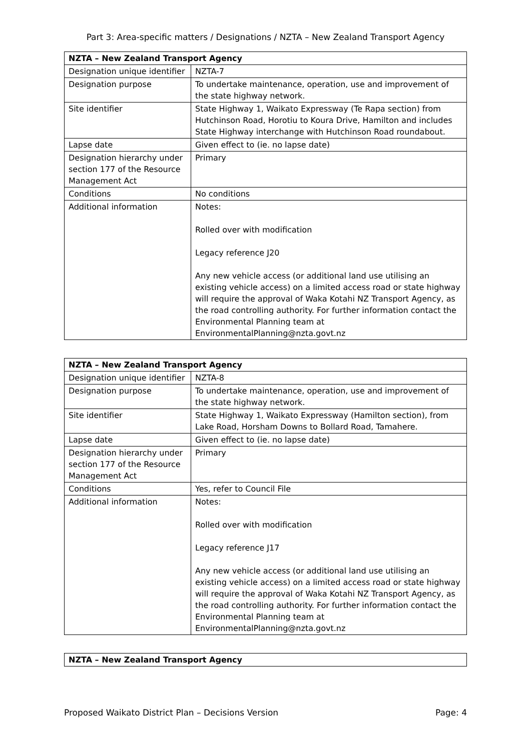Part 3: Area-specific matters / Designations / NZTA – New Zealand Transport Agency
| NZTA – New Zealand Transport Agency | |
| --- | --- |
| Designation unique identifier | NZTA-7 |
| Designation purpose | To undertake maintenance, operation, use and improvement of the state highway network. |
| Site identifier | State Highway 1, Waikato Expressway (Te Rapa section) from Hutchinson Road, Horotiu to Koura Drive, Hamilton and includes State Highway interchange with Hutchinson Road roundabout. |
| Lapse date | Given effect to (ie. no lapse date) |
| Designation hierarchy under section 177 of the Resource Management Act | Primary |
| Conditions | No conditions |
| Additional information | Notes: Rolled over with modification Legacy reference J20 Any new vehicle access (or additional land use utilising an existing vehicle access) on a limited access road or state highway will require the approval of Waka Kotahi NZ Transport Agency, as the road controlling authority. For further information contact the Environmental Planning team at EnvironmentalPlanning@nzta.govt.nz |
| NZTA – New Zealand Transport Agency | |
| --- | --- |
| Designation unique identifier | NZTA-8 |
| Designation purpose | To undertake maintenance, operation, use and improvement of the state highway network. |
| Site identifier | State Highway 1, Waikato Expressway (Hamilton section), from Lake Road, Horsham Downs to Bollard Road, Tamahere. |
| Lapse date | Given effect to (ie. no lapse date) |
| Designation hierarchy under section 177 of the Resource Management Act | Primary |
| Conditions | Yes, refer to Council File |
| Additional information | Notes: Rolled over with modification Legacy reference J17 Any new vehicle access (or additional land use utilising an existing vehicle access) on a limited access road or state highway will require the approval of Waka Kotahi NZ Transport Agency, as the road controlling authority. For further information contact the Environmental Planning team at EnvironmentalPlanning@nzta.govt.nz |
| NZTA – New Zealand Transport Agency |
| --- |
Proposed Waikato District Plan – Decisions Version Page: 4